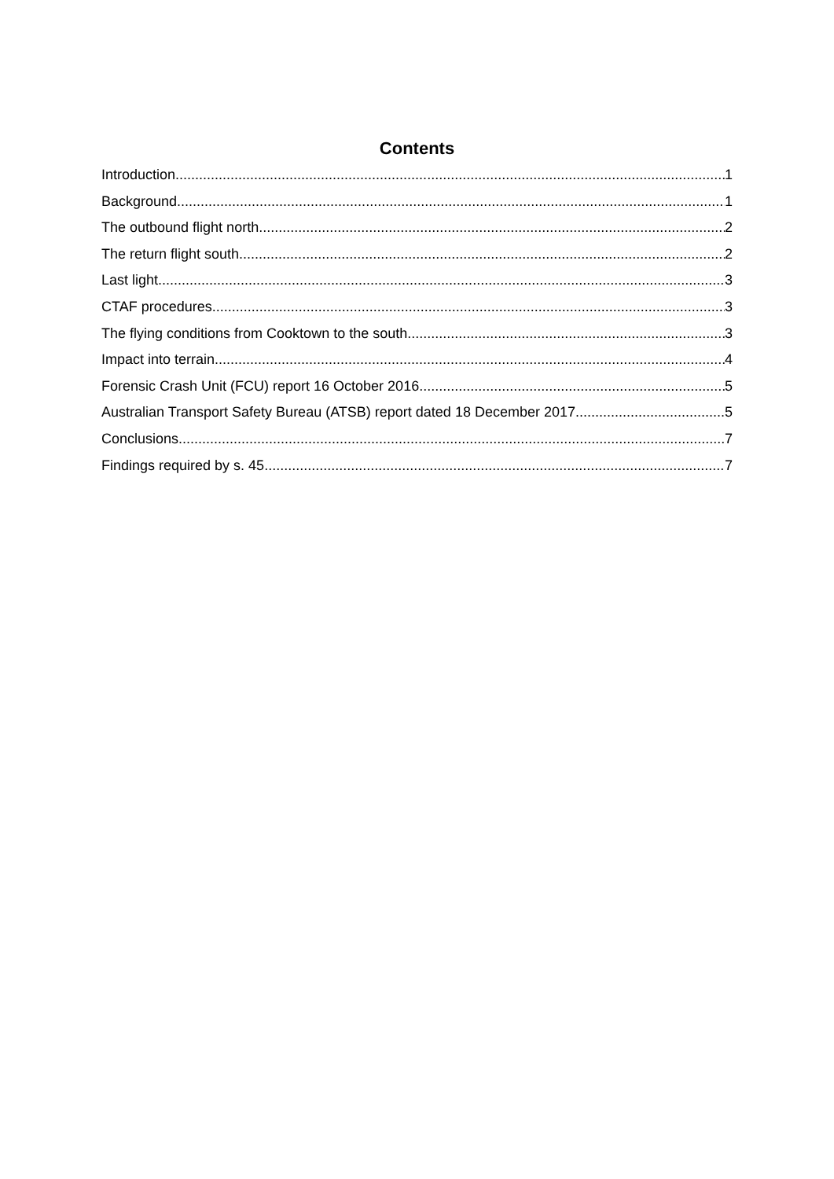Contents
Introduction 1
Background 1
The outbound flight north 2
The return flight south 2
Last light 3
CTAF procedures 3
The flying conditions from Cooktown to the south 3
Impact into terrain 4
Forensic Crash Unit (FCU) report 16 October 2016 5
Australian Transport Safety Bureau (ATSB) report dated 18 December 2017 5
Conclusions 7
Findings required by s. 45 7